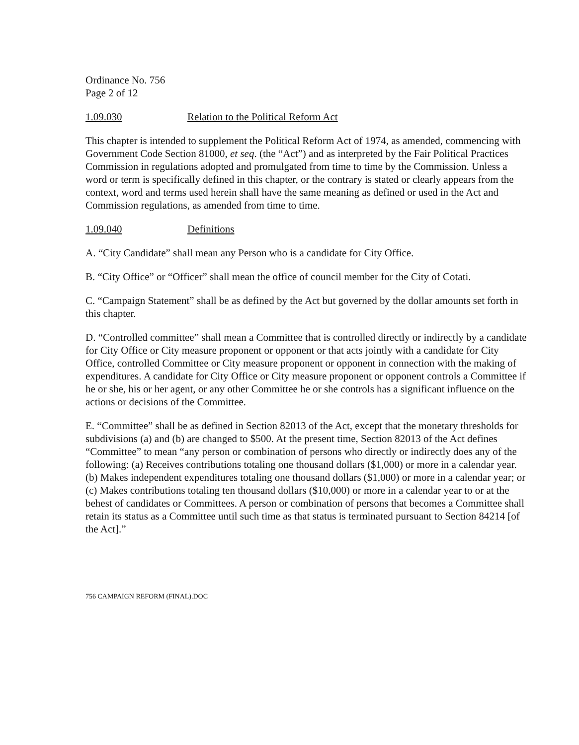Ordinance No. 756
Page 2 of 12
1.09.030 Relation to the Political Reform Act
This chapter is intended to supplement the Political Reform Act of 1974, as amended, commencing with Government Code Section 81000, et seq. (the “Act”) and as interpreted by the Fair Political Practices Commission in regulations adopted and promulgated from time to time by the Commission. Unless a word or term is specifically defined in this chapter, or the contrary is stated or clearly appears from the context, word and terms used herein shall have the same meaning as defined or used in the Act and Commission regulations, as amended from time to time.
1.09.040 Definitions
A. “City Candidate” shall mean any Person who is a candidate for City Office.
B. “City Office” or “Officer” shall mean the office of council member for the City of Cotati.
C. “Campaign Statement” shall be as defined by the Act but governed by the dollar amounts set forth in this chapter.
D. “Controlled committee” shall mean a Committee that is controlled directly or indirectly by a candidate for City Office or City measure proponent or opponent or that acts jointly with a candidate for City Office, controlled Committee or City measure proponent or opponent in connection with the making of expenditures. A candidate for City Office or City measure proponent or opponent controls a Committee if he or she, his or her agent, or any other Committee he or she controls has a significant influence on the actions or decisions of the Committee.
E. “Committee” shall be as defined in Section 82013 of the Act, except that the monetary thresholds for subdivisions (a) and (b) are changed to $500. At the present time, Section 82013 of the Act defines “Committee” to mean “any person or combination of persons who directly or indirectly does any of the following: (a) Receives contributions totaling one thousand dollars ($1,000) or more in a calendar year. (b) Makes independent expenditures totaling one thousand dollars ($1,000) or more in a calendar year; or (c) Makes contributions totaling ten thousand dollars ($10,000) or more in a calendar year to or at the behest of candidates or Committees. A person or combination of persons that becomes a Committee shall retain its status as a Committee until such time as that status is terminated pursuant to Section 84214 [of the Act].”
756 CAMPAIGN REFORM (FINAL).DOC